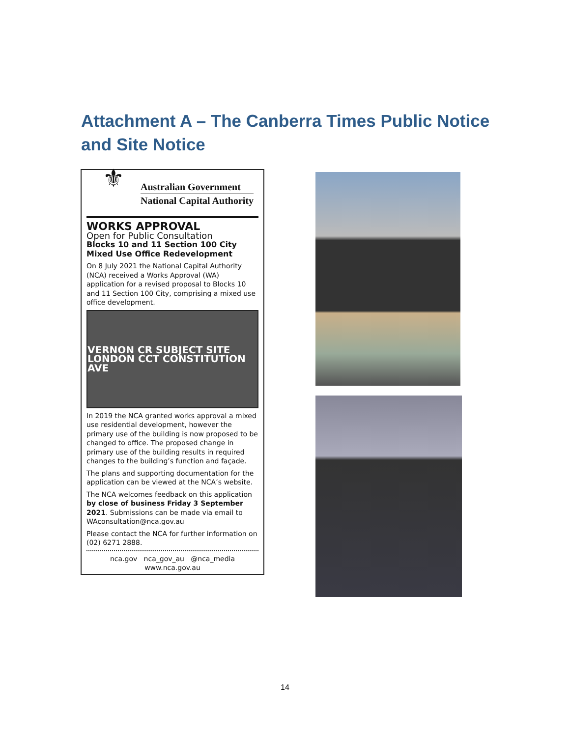Attachment A – The Canberra Times Public Notice and Site Notice
⚜
Australian Government
National Capital Authority
WORKS APPROVAL
Open for Public Consultation
Blocks 10 and 11 Section 100 City
Mixed Use Office Redevelopment
On 8 July 2021 the National Capital Authority (NCA) received a Works Approval (WA) application for a revised proposal to Blocks 10 and 11 Section 100 City, comprising a mixed use office development.
VERNON CR SUBJECT SITE LONDON CCT CONSTITUTION AVE
In 2019 the NCA granted works approval a mixed use residential development, however the primary use of the building is now proposed to be changed to office. The proposed change in primary use of the building results in required changes to the building’s function and façade.
The plans and supporting documentation for the application can be viewed at the NCA’s website.
The NCA welcomes feedback on this application by close of business Friday 3 September 2021. Submissions can be made via email to WAconsultation@nca.gov.au
Please contact the NCA for further information on (02) 6271 2888.
nca.gov nca_gov_au @nca_media
www.nca.gov.au
14